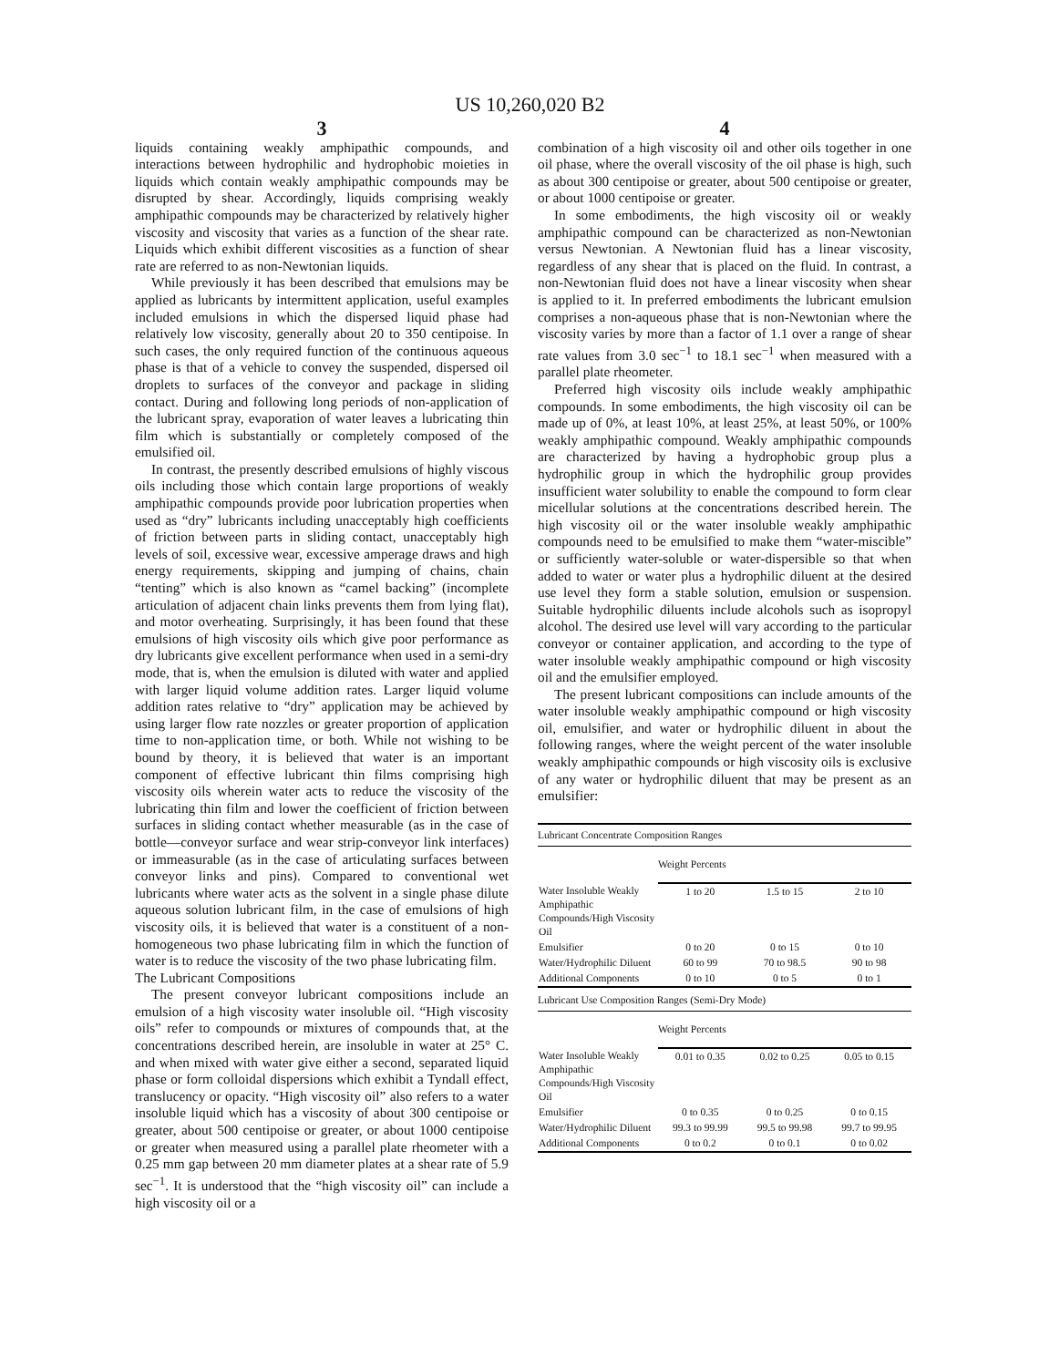US 10,260,020 B2
3
liquids containing weakly amphipathic compounds, and interactions between hydrophilic and hydrophobic moieties in liquids which contain weakly amphipathic compounds may be disrupted by shear. Accordingly, liquids comprising weakly amphipathic compounds may be characterized by relatively higher viscosity and viscosity that varies as a function of the shear rate. Liquids which exhibit different viscosities as a function of shear rate are referred to as non-Newtonian liquids.
While previously it has been described that emulsions may be applied as lubricants by intermittent application, useful examples included emulsions in which the dispersed liquid phase had relatively low viscosity, generally about 20 to 350 centipoise. In such cases, the only required function of the continuous aqueous phase is that of a vehicle to convey the suspended, dispersed oil droplets to surfaces of the conveyor and package in sliding contact. During and following long periods of non-application of the lubricant spray, evaporation of water leaves a lubricating thin film which is substantially or completely composed of the emulsified oil.
In contrast, the presently described emulsions of highly viscous oils including those which contain large proportions of weakly amphipathic compounds provide poor lubrication properties when used as “dry” lubricants including unacceptably high coefficients of friction between parts in sliding contact, unacceptably high levels of soil, excessive wear, excessive amperage draws and high energy requirements, skipping and jumping of chains, chain “tenting” which is also known as “camel backing” (incomplete articulation of adjacent chain links prevents them from lying flat), and motor overheating. Surprisingly, it has been found that these emulsions of high viscosity oils which give poor performance as dry lubricants give excellent performance when used in a semi-dry mode, that is, when the emulsion is diluted with water and applied with larger liquid volume addition rates. Larger liquid volume addition rates relative to “dry” application may be achieved by using larger flow rate nozzles or greater proportion of application time to non-application time, or both. While not wishing to be bound by theory, it is believed that water is an important component of effective lubricant thin films comprising high viscosity oils wherein water acts to reduce the viscosity of the lubricating thin film and lower the coefficient of friction between surfaces in sliding contact whether measurable (as in the case of bottle—conveyor surface and wear strip-conveyor link interfaces) or immeasurable (as in the case of articulating surfaces between conveyor links and pins). Compared to conventional wet lubricants where water acts as the solvent in a single phase dilute aqueous solution lubricant film, in the case of emulsions of high viscosity oils, it is believed that water is a constituent of a non-homogeneous two phase lubricating film in which the function of water is to reduce the viscosity of the two phase lubricating film.
The Lubricant Compositions
The present conveyor lubricant compositions include an emulsion of a high viscosity water insoluble oil. “High viscosity oils” refer to compounds or mixtures of compounds that, at the concentrations described herein, are insoluble in water at 25° C. and when mixed with water give either a second, separated liquid phase or form colloidal dispersions which exhibit a Tyndall effect, translucency or opacity. “High viscosity oil” also refers to a water insoluble liquid which has a viscosity of about 300 centipoise or greater, about 500 centipoise or greater, or about 1000 centipoise or greater when measured using a parallel plate rheometer with a 0.25 mm gap between 20 mm diameter plates at a shear rate of 5.9 sec<sup>−1</sup>. It is understood that the “high viscosity oil” can include a high viscosity oil or a
4
combination of a high viscosity oil and other oils together in one oil phase, where the overall viscosity of the oil phase is high, such as about 300 centipoise or greater, about 500 centipoise or greater, or about 1000 centipoise or greater.
In some embodiments, the high viscosity oil or weakly amphipathic compound can be characterized as non-Newtonian versus Newtonian. A Newtonian fluid has a linear viscosity, regardless of any shear that is placed on the fluid. In contrast, a non-Newtonian fluid does not have a linear viscosity when shear is applied to it. In preferred embodiments the lubricant emulsion comprises a non-aqueous phase that is non-Newtonian where the viscosity varies by more than a factor of 1.1 over a range of shear rate values from 3.0 sec<sup>−1</sup> to 18.1 sec<sup>−1</sup> when measured with a parallel plate rheometer.
Preferred high viscosity oils include weakly amphipathic compounds. In some embodiments, the high viscosity oil can be made up of 0%, at least 10%, at least 25%, at least 50%, or 100% weakly amphipathic compound. Weakly amphipathic compounds are characterized by having a hydrophobic group plus a hydrophilic group in which the hydrophilic group provides insufficient water solubility to enable the compound to form clear micellular solutions at the concentrations described herein. The high viscosity oil or the water insoluble weakly amphipathic compounds need to be emulsified to make them “water-miscible” or sufficiently water-soluble or water-dispersible so that when added to water or water plus a hydrophilic diluent at the desired use level they form a stable solution, emulsion or suspension. Suitable hydrophilic diluents include alcohols such as isopropyl alcohol. The desired use level will vary according to the particular conveyor or container application, and according to the type of water insoluble weakly amphipathic compound or high viscosity oil and the emulsifier employed.
The present lubricant compositions can include amounts of the water insoluble weakly amphipathic compound or high viscosity oil, emulsifier, and water or hydrophilic diluent in about the following ranges, where the weight percent of the water insoluble weakly amphipathic compounds or high viscosity oils is exclusive of any water or hydrophilic diluent that may be present as an emulsifier:
| Lubricant Concentrate Composition Ranges | | | |
| --- | --- | --- | --- |
| | Weight Percents | | |
| Water Insoluble Weakly Amphipathic Compounds/High Viscosity Oil | 1 to 20 | 1.5 to 15 | 2 to 10 |
| Emulsifier | 0 to 20 | 0 to 15 | 0 to 10 |
| Water/Hydrophilic Diluent | 60 to 99 | 70 to 98.5 | 90 to 98 |
| Additional Components | 0 to 10 | 0 to 5 | 0 to 1 |
| Lubricant Use Composition Ranges (Semi-Dry Mode) | | | |
| | Weight Percents | | |
| Water Insoluble Weakly Amphipathic Compounds/High Viscosity Oil | 0.01 to 0.35 | 0.02 to 0.25 | 0.05 to 0.15 |
| Emulsifier | 0 to 0.35 | 0 to 0.25 | 0 to 0.15 |
| Water/Hydrophilic Diluent | 99.3 to 99.99 | 99.5 to 99.98 | 99.7 to 99.95 |
| Additional Components | 0 to 0.2 | 0 to 0.1 | 0 to 0.02 |